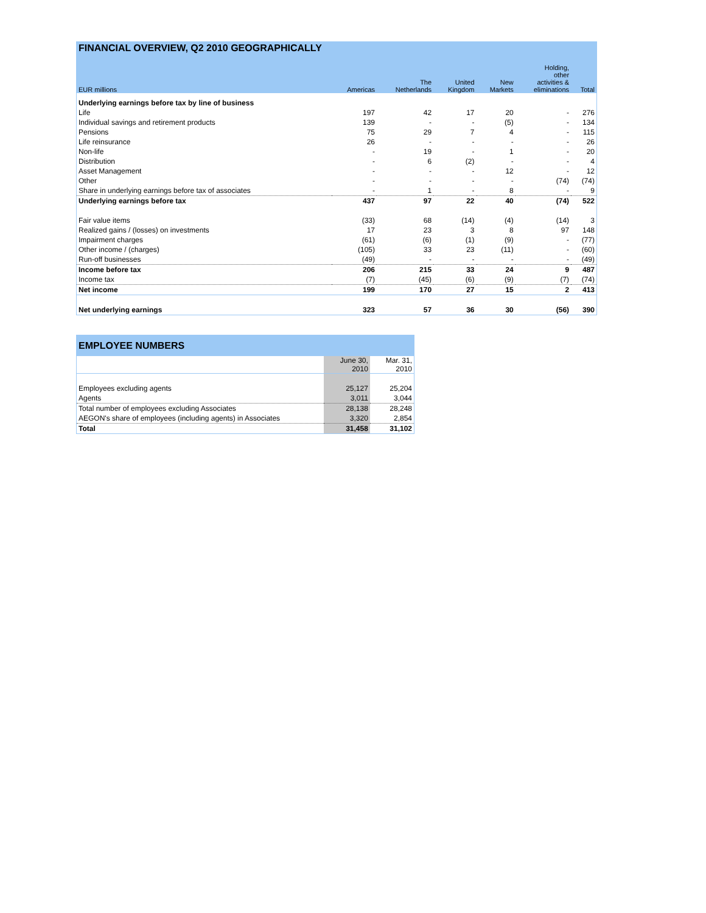| FINANCIAL OVERVIEW, Q2 2010 GEOGRAPHICALLY | | | | | | |
| --- | --- | --- | --- | --- | --- | --- |
| EUR millions | Americas | The Netherlands | United Kingdom | New Markets | Holding, other activities & eliminations | Total |
| Underlying earnings before tax by line of business | | | | | | |
| Life | 197 | 42 | 17 | 20 | - | 276 |
| Individual savings and retirement products | 139 | - | - | (5) | - | 134 |
| Pensions | 75 | 29 | 7 | 4 | - | 115 |
| Life reinsurance | 26 | - | - | - | - | 26 |
| Non-life | - | 19 | - | 1 | - | 20 |
| Distribution | - | 6 | (2) | - | - | 4 |
| Asset Management | - | - | - | 12 | - | 12 |
| Other | - | - | - | - | (74) | (74) |
| Share in underlying earnings before tax of associates | - | 1 | - | 8 | - | 9 |
| Underlying earnings before tax | 437 | 97 | 22 | 40 | (74) | 522 |
| Fair value items | (33) | 68 | (14) | (4) | (14) | 3 |
| Realized gains / (losses) on investments | 17 | 23 | 3 | 8 | 97 | 148 |
| Impairment charges | (61) | (6) | (1) | (9) | - | (77) |
| Other income / (charges) | (105) | 33 | 23 | (11) | - | (60) |
| Run-off businesses | (49) | - | - | - | - | (49) |
| Income before tax | 206 | 215 | 33 | 24 | 9 | 487 |
| Income tax | (7) | (45) | (6) | (9) | (7) | (74) |
| Net income | 199 | 170 | 27 | 15 | 2 | 413 |
| Net underlying earnings | 323 | 57 | 36 | 30 | (56) | 390 |
| EMPLOYEE NUMBERS | | |
| --- | --- | --- |
| | June 30, 2010 | Mar. 31, 2010 |
| Employees excluding agents | 25,127 | 25,204 |
| Agents | 3,011 | 3,044 |
| Total number of employees excluding Associates | 28,138 | 28,248 |
| AEGON's share of employees (including agents) in Associates | 3,320 | 2,854 |
| Total | 31,458 | 31,102 |